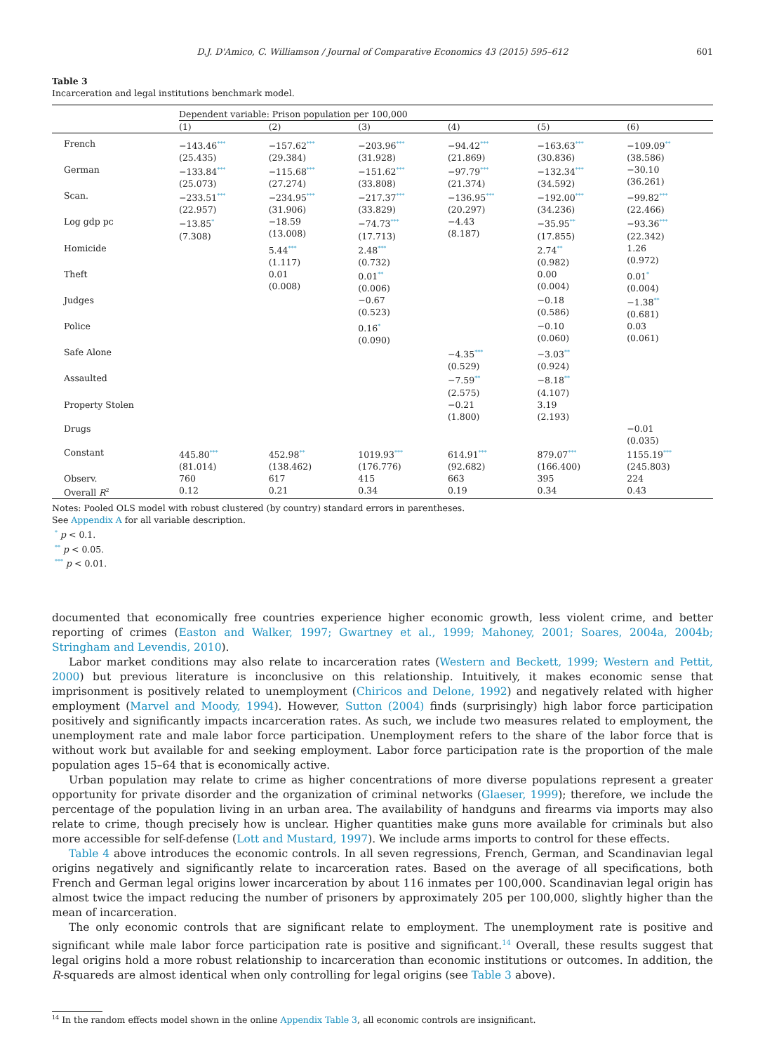D.J. D'Amico, C. Williamson / Journal of Comparative Economics 43 (2015) 595–612 601
Table 3
Incarceration and legal institutions benchmark model.
| | Dependent variable: Prison population per 100,000 | | | | | |
| | (1) | (2) | (3) | (4) | (5) | (6) |
| French | −143.46<sup>***</sup> (25.435) | −157.62<sup>***</sup> (29.384) | −203.96<sup>***</sup> (31.928) | −94.42<sup>***</sup> (21.869) | −163.63<sup>***</sup> (30.836) | −109.09<sup>**</sup> (38.586) |
| German | −133.84<sup>***</sup> (25.073) | −115.68<sup>***</sup> (27.274) | −151.62<sup>***</sup> (33.808) | −97.79<sup>***</sup> (21.374) | −132.34<sup>***</sup> (34.592) | −30.10 (36.261) |
| Scan. | −233.51<sup>***</sup> (22.957) | −234.95<sup>***</sup> (31.906) | −217.37<sup>***</sup> (33.829) | −136.95<sup>***</sup> (20.297) | −192.00<sup>***</sup> (34.236) | −99.82<sup>***</sup> (22.466) |
| Log gdp pc | −13.85<sup>*</sup> (7.308) | −18.59 (13.008) | −74.73<sup>***</sup> (17.713) | −4.43 (8.187) | −35.95<sup>**</sup> (17.855) | −93.36<sup>***</sup> (22.342) |
| Homicide | | 5.44<sup>***</sup> (1.117) | 2.48<sup>***</sup> (0.732) | | 2.74<sup>**</sup> (0.982) | 1.26 (0.972) |
| Theft | | 0.01 (0.008) | 0.01<sup>**</sup> (0.006) | | 0.00 (0.004) | 0.01<sup>*</sup> (0.004) |
| Judges | | | −0.67 (0.523) | | −0.18 (0.586) | −1.38<sup>**</sup> (0.681) |
| Police | | | 0.16<sup>*</sup> (0.090) | | −0.10 (0.060) | 0.03 (0.061) |
| Safe Alone | | | | −4.35<sup>***</sup> (0.529) | −3.03<sup>**</sup> (0.924) | |
| Assaulted | | | | −7.59<sup>**</sup> (2.575) | −8.18<sup>**</sup> (4.107) | |
| Property Stolen | | | | −0.21 (1.800) | 3.19 (2.193) | |
| Drugs | | | | | | −0.01 (0.035) |
| Constant | 445.80<sup>***</sup> (81.014) | 452.98<sup>**</sup> (138.462) | 1019.93<sup>***</sup> (176.776) | 614.91<sup>***</sup> (92.682) | 879.07<sup>***</sup> (166.400) | 1155.19<sup>***</sup> (245.803) |
| Observ. | 760 | 617 | 415 | 663 | 395 | 224 |
| Overall R<sup>2</sup> | 0.12 | 0.21 | 0.34 | 0.19 | 0.34 | 0.43 |
Notes: Pooled OLS model with robust clustered (by country) standard errors in parentheses.
See Appendix A for all variable description.
<sup>*</sup> p < 0.1.
<sup>**</sup> p < 0.05.
<sup>***</sup> p < 0.01.
documented that economically free countries experience higher economic growth, less violent crime, and better reporting of crimes (Easton and Walker, 1997; Gwartney et al., 1999; Mahoney, 2001; Soares, 2004a, 2004b; Stringham and Levendis, 2010).
Labor market conditions may also relate to incarceration rates (Western and Beckett, 1999; Western and Pettit, 2000) but previous literature is inconclusive on this relationship. Intuitively, it makes economic sense that imprisonment is positively related to unemployment (Chiricos and Delone, 1992) and negatively related with higher employment (Marvel and Moody, 1994). However, Sutton (2004) finds (surprisingly) high labor force participation positively and significantly impacts incarceration rates. As such, we include two measures related to employment, the unemployment rate and male labor force participation. Unemployment refers to the share of the labor force that is without work but available for and seeking employment. Labor force participation rate is the proportion of the male population ages 15–64 that is economically active.
Urban population may relate to crime as higher concentrations of more diverse populations represent a greater opportunity for private disorder and the organization of criminal networks (Glaeser, 1999); therefore, we include the percentage of the population living in an urban area. The availability of handguns and firearms via imports may also relate to crime, though precisely how is unclear. Higher quantities make guns more available for criminals but also more accessible for self-defense (Lott and Mustard, 1997). We include arms imports to control for these effects.
Table 4 above introduces the economic controls. In all seven regressions, French, German, and Scandinavian legal origins negatively and significantly relate to incarceration rates. Based on the average of all specifications, both French and German legal origins lower incarceration by about 116 inmates per 100,000. Scandinavian legal origin has almost twice the impact reducing the number of prisoners by approximately 205 per 100,000, slightly higher than the mean of incarceration.
The only economic controls that are significant relate to employment. The unemployment rate is positive and significant while male labor force participation rate is positive and significant.<sup>14</sup> Overall, these results suggest that legal origins hold a more robust relationship to incarceration than economic institutions or outcomes. In addition, the R-squareds are almost identical when only controlling for legal origins (see Table 3 above).
<sup>14</sup> In the random effects model shown in the online Appendix Table 3, all economic controls are insignificant.